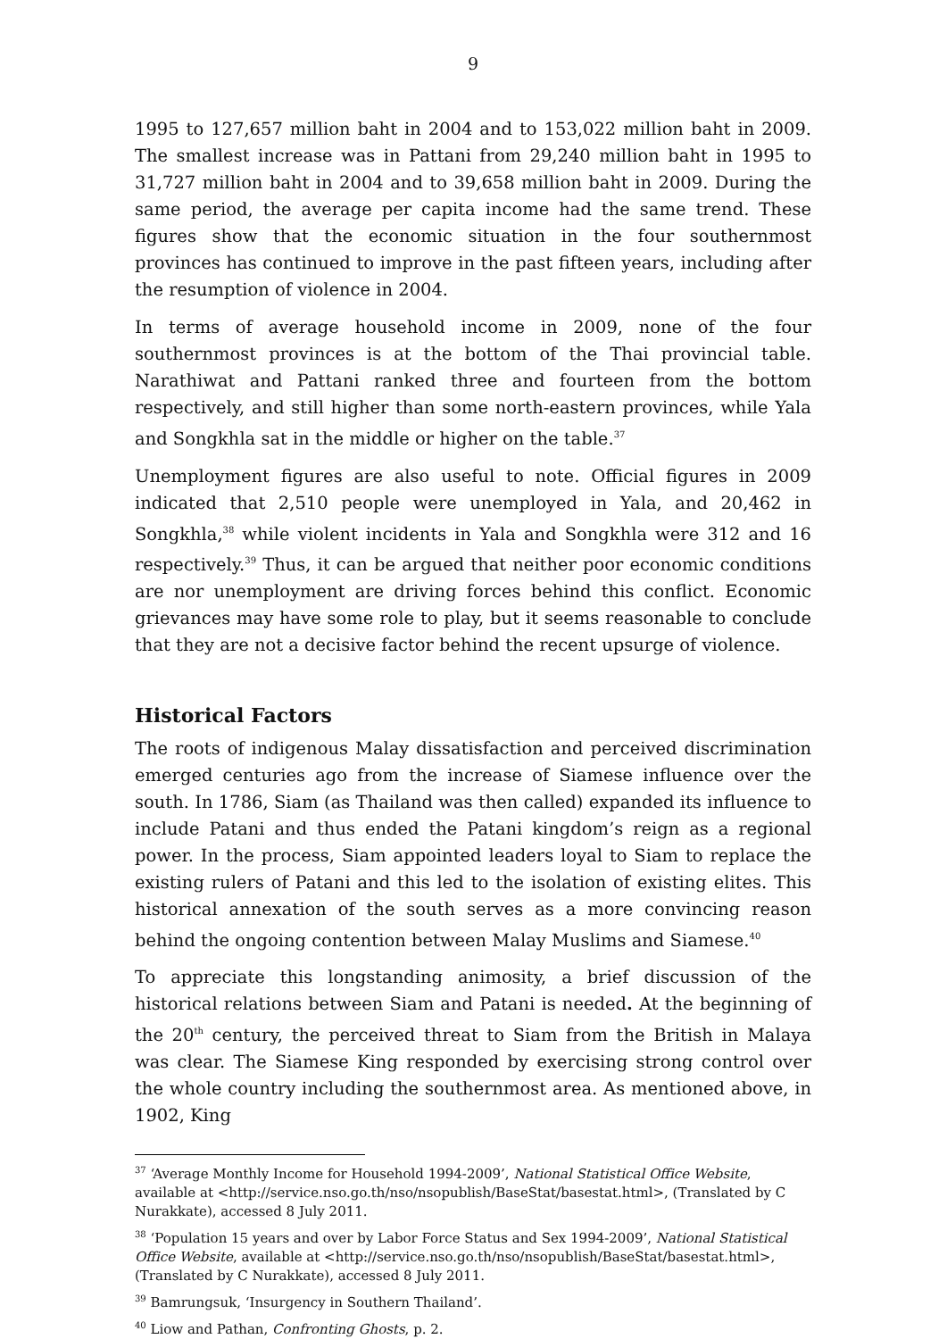9
1995 to 127,657 million baht in 2004 and to 153,022 million baht in 2009. The smallest increase was in Pattani from 29,240 million baht in 1995 to 31,727 million baht in 2004 and to 39,658 million baht in 2009. During the same period, the average per capita income had the same trend. These figures show that the economic situation in the four southernmost provinces has continued to improve in the past fifteen years, including after the resumption of violence in 2004.
In terms of average household income in 2009, none of the four southernmost provinces is at the bottom of the Thai provincial table. Narathiwat and Pattani ranked three and fourteen from the bottom respectively, and still higher than some north-eastern provinces, while Yala and Songkhla sat in the middle or higher on the table.<sup>37</sup>
Unemployment figures are also useful to note. Official figures in 2009 indicated that 2,510 people were unemployed in Yala, and 20,462 in Songkhla,<sup>38</sup> while violent incidents in Yala and Songkhla were 312 and 16 respectively.<sup>39</sup> Thus, it can be argued that neither poor economic conditions are nor unemployment are driving forces behind this conflict. Economic grievances may have some role to play, but it seems reasonable to conclude that they are not a decisive factor behind the recent upsurge of violence.
Historical Factors
The roots of indigenous Malay dissatisfaction and perceived discrimination emerged centuries ago from the increase of Siamese influence over the south. In 1786, Siam (as Thailand was then called) expanded its influence to include Patani and thus ended the Patani kingdom’s reign as a regional power. In the process, Siam appointed leaders loyal to Siam to replace the existing rulers of Patani and this led to the isolation of existing elites. This historical annexation of the south serves as a more convincing reason behind the ongoing contention between Malay Muslims and Siamese.<sup>40</sup>
To appreciate this longstanding animosity, a brief discussion of the historical relations between Siam and Patani is needed. At the beginning of the 20<sup>th</sup> century, the perceived threat to Siam from the British in Malaya was clear. The Siamese King responded by exercising strong control over the whole country including the southernmost area. As mentioned above, in 1902, King
<sup>37</sup> ‘Average Monthly Income for Household 1994-2009’, National Statistical Office Website, available at <http://service.nso.go.th/nso/nsopublish/BaseStat/basestat.html>, (Translated by C Nurakkate), accessed 8 July 2011.
<sup>38</sup> ‘Population 15 years and over by Labor Force Status and Sex 1994-2009’, National Statistical Office Website, available at <http://service.nso.go.th/nso/nsopublish/BaseStat/basestat.html>, (Translated by C Nurakkate), accessed 8 July 2011.
<sup>39</sup> Bamrungsuk, ‘Insurgency in Southern Thailand’.
<sup>40</sup> Liow and Pathan, Confronting Ghosts, p. 2.